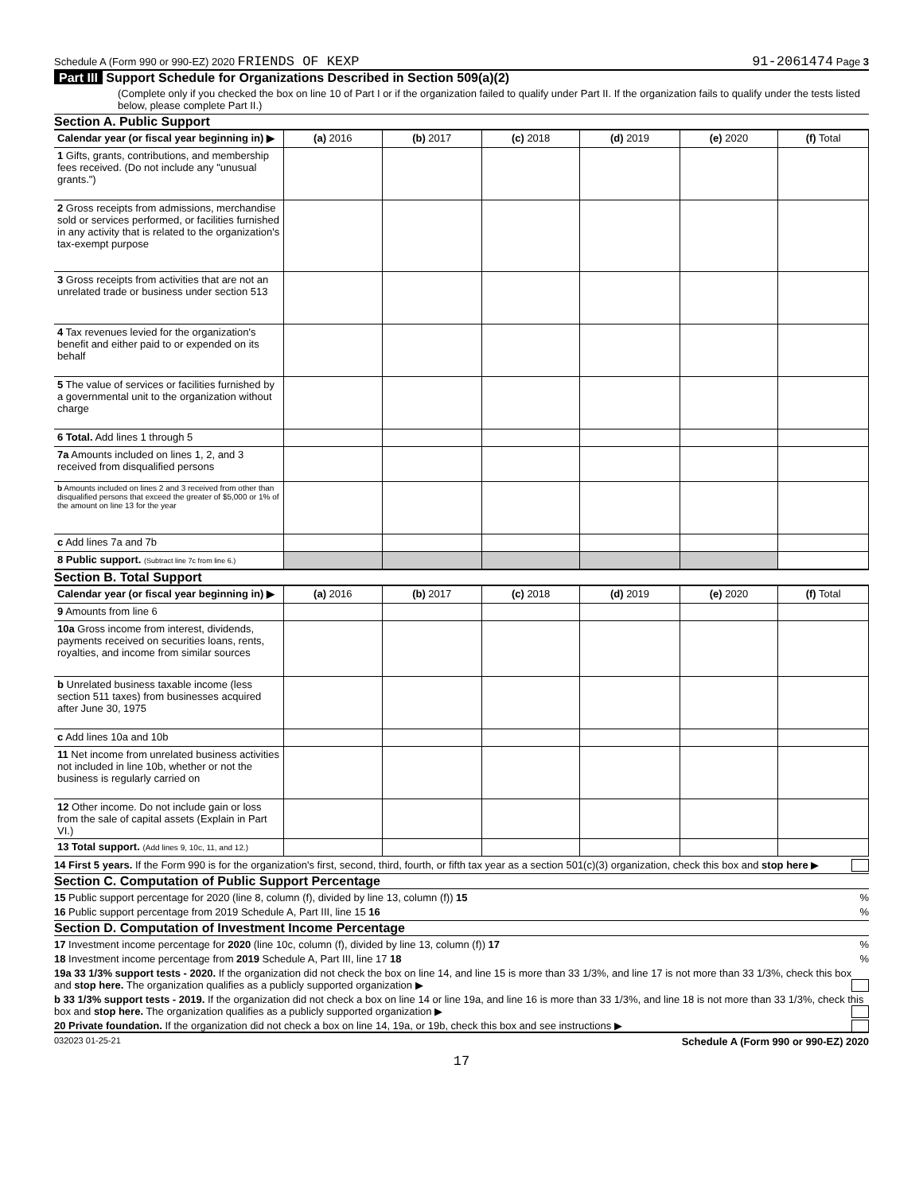Schedule A (Form 990 or 990-EZ) 2020 FRIENDS OF KEXP
91-2061474 Page 3
Part III Support Schedule for Organizations Described in Section 509(a)(2)
(Complete only if you checked the box on line 10 of Part I or if the organization failed to qualify under Part II. If the organization fails to qualify under the tests listed below, please complete Part II.)
Section A. Public Support
| Calendar year (or fiscal year beginning in) ▶ | (a) 2016 | (b) 2017 | (c) 2018 | (d) 2019 | (e) 2020 | (f) Total |
| 1 Gifts, grants, contributions, and membership fees received. (Do not include any "unusual grants.") | | | | | | |
| 2 Gross receipts from admissions, merchandise sold or services performed, or facilities furnished in any activity that is related to the organization's tax-exempt purpose | | | | | | |
| 3 Gross receipts from activities that are not an unrelated trade or business under section 513 | | | | | | |
| 4 Tax revenues levied for the organization's benefit and either paid to or expended on its behalf | | | | | | |
| 5 The value of services or facilities furnished by a governmental unit to the organization without charge | | | | | | |
| 6 Total. Add lines 1 through 5 | | | | | | |
| 7a Amounts included on lines 1, 2, and 3 received from disqualified persons | | | | | | |
| b Amounts included on lines 2 and 3 received from other than disqualified persons that exceed the greater of $5,000 or 1% of the amount on line 13 for the year | | | | | | |
| c Add lines 7a and 7b | | | | | | |
| 8 Public support. (Subtract line 7c from line 6.) | | | | | | |
Section B. Total Support
| Calendar year (or fiscal year beginning in) ▶ | (a) 2016 | (b) 2017 | (c) 2018 | (d) 2019 | (e) 2020 | (f) Total |
| 9 Amounts from line 6 | | | | | | |
| 10a Gross income from interest, dividends, payments received on securities loans, rents, royalties, and income from similar sources | | | | | | |
| b Unrelated business taxable income (less section 511 taxes) from businesses acquired after June 30, 1975 | | | | | | |
| c Add lines 10a and 10b | | | | | | |
| 11 Net income from unrelated business activities not included in line 10b, whether or not the business is regularly carried on | | | | | | |
| 12 Other income. Do not include gain or loss from the sale of capital assets (Explain in Part VI.) | | | | | | |
| 13 Total support. (Add lines 9, 10c, 11, and 12.) | | | | | | |
14 First 5 years. If the Form 990 is for the organization's first, second, third, fourth, or fifth tax year as a section 501(c)(3) organization, check this box and stop here ▶
Section C. Computation of Public Support Percentage
15 Public support percentage for 2020 (line 8, column (f), divided by line 13, column (f)) 15 %
16 Public support percentage from 2019 Schedule A, Part III, line 15 16 %
Section D. Computation of Investment Income Percentage
17 Investment income percentage for 2020 (line 10c, column (f), divided by line 13, column (f)) 17 %
18 Investment income percentage from 2019 Schedule A, Part III, line 17 18 %
19a 33 1/3% support tests - 2020. If the organization did not check the box on line 14, and line 15 is more than 33 1/3%, and line 17 is not more than 33 1/3%, check this box and stop here. The organization qualifies as a publicly supported organization ▶
b 33 1/3% support tests - 2019. If the organization did not check a box on line 14 or line 19a, and line 16 is more than 33 1/3%, and line 18 is not more than 33 1/3%, check this box and stop here. The organization qualifies as a publicly supported organization ▶
20 Private foundation. If the organization did not check a box on line 14, 19a, or 19b, check this box and see instructions ▶
032023 01-25-21 Schedule A (Form 990 or 990-EZ) 2020
17